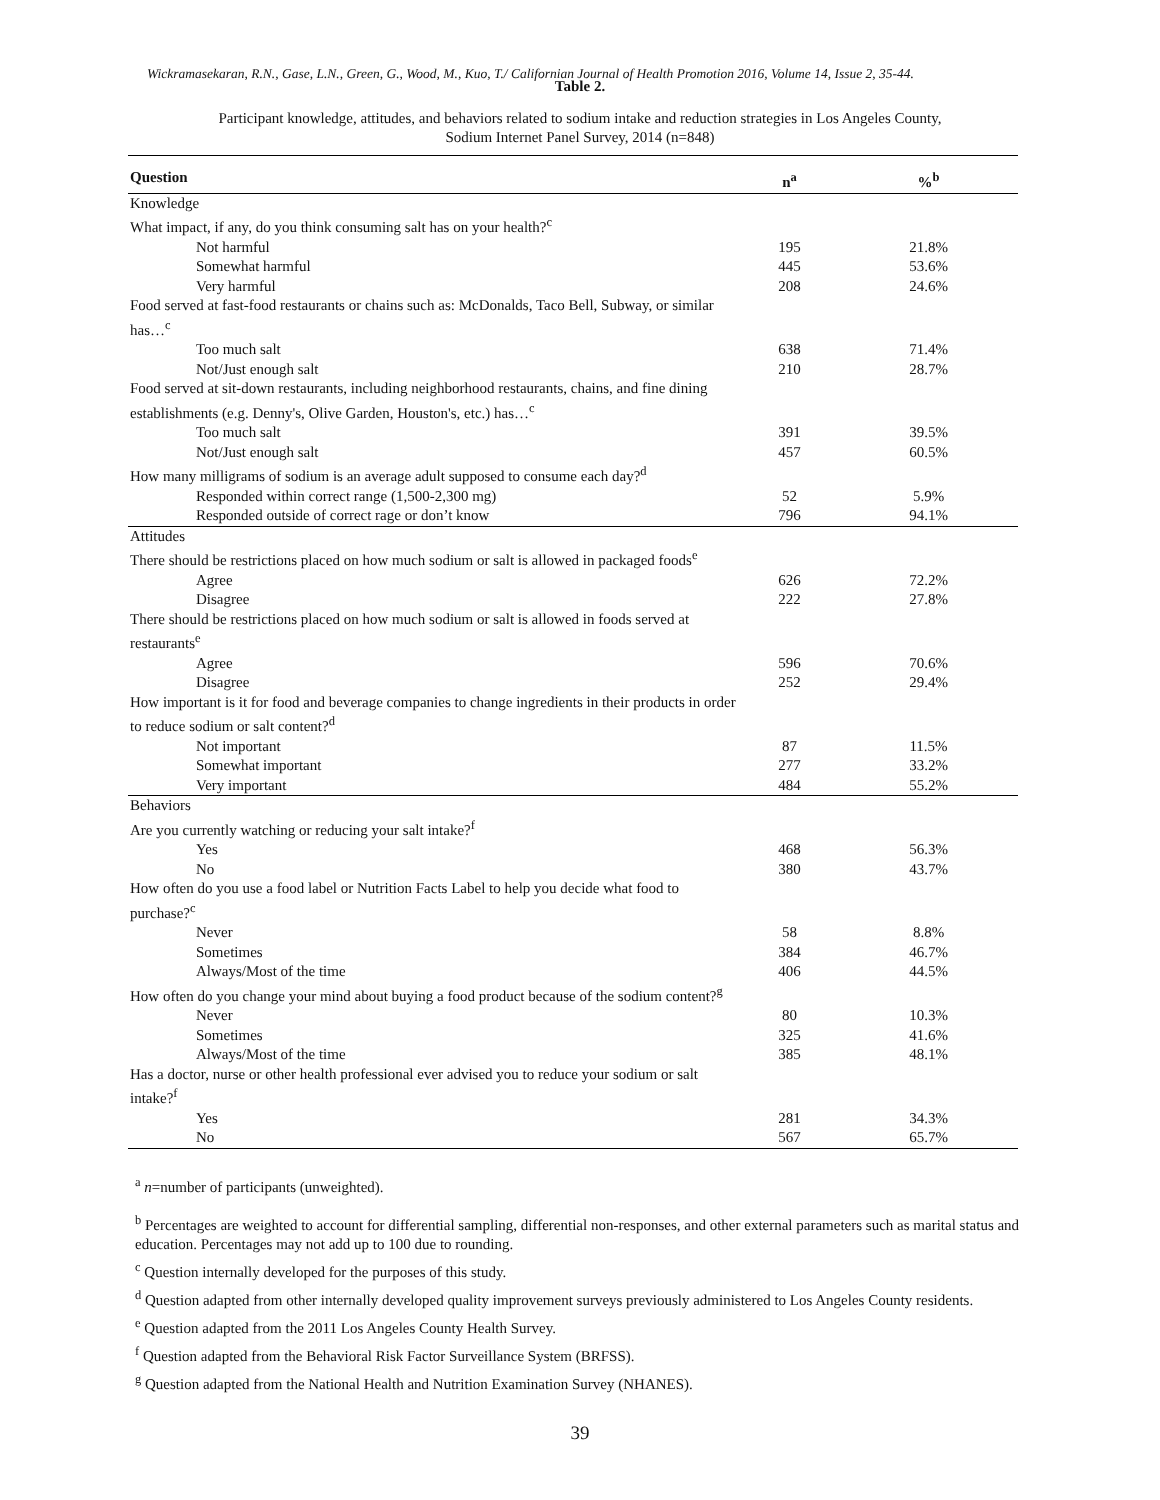Wickramasekaran, R.N., Gase, L.N., Green, G., Wood, M., Kuo, T./ Californian Journal of Health Promotion 2016, Volume 14, Issue 2, 35-44.
Table 2.
Participant knowledge, attitudes, and behaviors related to sodium intake and reduction strategies in Los Angeles County,
Sodium Internet Panel Survey, 2014 (n=848)
| Question | n<sup>a</sup> | %<sup>b</sup> |
| --- | --- | --- |
| Knowledge | | |
| What impact, if any, do you think consuming salt has on your health?<sup>c</sup> | | |
| Not harmful | 195 | 21.8% |
| Somewhat harmful | 445 | 53.6% |
| Very harmful | 208 | 24.6% |
| Food served at fast-food restaurants or chains such as: McDonalds, Taco Bell, Subway, or similar has…<sup>c</sup> | | |
| Too much salt | 638 | 71.4% |
| Not/Just enough salt | 210 | 28.7% |
| Food served at sit-down restaurants, including neighborhood restaurants, chains, and fine dining establishments (e.g. Denny's, Olive Garden, Houston's, etc.) has…<sup>c</sup> | | |
| Too much salt | 391 | 39.5% |
| Not/Just enough salt | 457 | 60.5% |
| How many milligrams of sodium is an average adult supposed to consume each day?<sup>d</sup> | | |
| Responded within correct range (1,500-2,300 mg) | 52 | 5.9% |
| Responded outside of correct rage or don’t know | 796 | 94.1% |
| Attitudes | | |
| There should be restrictions placed on how much sodium or salt is allowed in packaged foods<sup>e</sup> | | |
| Agree | 626 | 72.2% |
| Disagree | 222 | 27.8% |
| There should be restrictions placed on how much sodium or salt is allowed in foods served at restaurants<sup>e</sup> | | |
| Agree | 596 | 70.6% |
| Disagree | 252 | 29.4% |
| How important is it for food and beverage companies to change ingredients in their products in order to reduce sodium or salt content?<sup>d</sup> | | |
| Not important | 87 | 11.5% |
| Somewhat important | 277 | 33.2% |
| Very important | 484 | 55.2% |
| Behaviors | | |
| Are you currently watching or reducing your salt intake?<sup>f</sup> | | |
| Yes | 468 | 56.3% |
| No | 380 | 43.7% |
| How often do you use a food label or Nutrition Facts Label to help you decide what food to purchase?<sup>c</sup> | | |
| Never | 58 | 8.8% |
| Sometimes | 384 | 46.7% |
| Always/Most of the time | 406 | 44.5% |
| How often do you change your mind about buying a food product because of the sodium content?<sup>g</sup> | | |
| Never | 80 | 10.3% |
| Sometimes | 325 | 41.6% |
| Always/Most of the time | 385 | 48.1% |
| Has a doctor, nurse or other health professional ever advised you to reduce your sodium or salt intake?<sup>f</sup> | | |
| Yes | 281 | 34.3% |
| No | 567 | 65.7% |
<sup>a</sup> n=number of participants (unweighted).
<sup>b</sup> Percentages are weighted to account for differential sampling, differential non-responses, and other external parameters such as marital status and education. Percentages may not add up to 100 due to rounding.
<sup>c</sup> Question internally developed for the purposes of this study.
<sup>d</sup> Question adapted from other internally developed quality improvement surveys previously administered to Los Angeles County residents.
<sup>e</sup> Question adapted from the 2011 Los Angeles County Health Survey.
<sup>f</sup> Question adapted from the Behavioral Risk Factor Surveillance System (BRFSS).
<sup>g</sup> Question adapted from the National Health and Nutrition Examination Survey (NHANES).
39